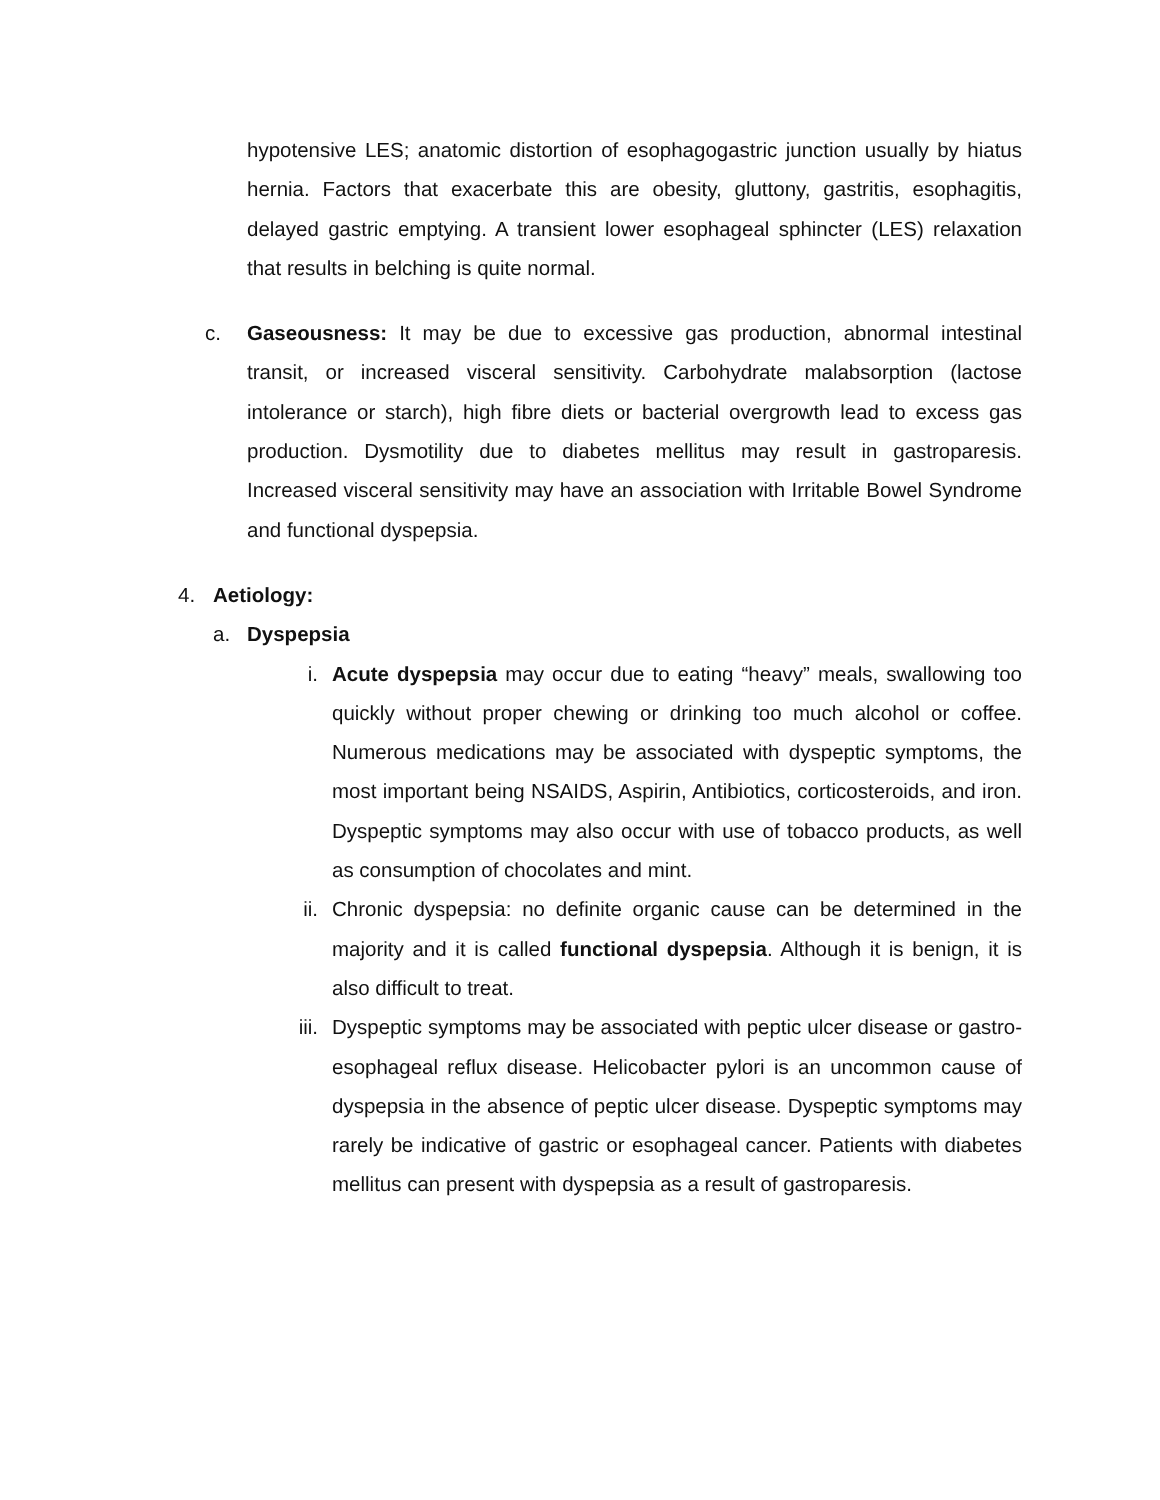hypotensive LES; anatomic distortion of esophagogastric junction usually by hiatus hernia. Factors that exacerbate this are obesity, gluttony, gastritis, esophagitis, delayed gastric emptying. A transient lower esophageal sphincter (LES) relaxation that results in belching is quite normal.
c. Gaseousness: It may be due to excessive gas production, abnormal intestinal transit, or increased visceral sensitivity. Carbohydrate malabsorption (lactose intolerance or starch), high fibre diets or bacterial overgrowth lead to excess gas production. Dysmotility due to diabetes mellitus may result in gastroparesis. Increased visceral sensitivity may have an association with Irritable Bowel Syndrome and functional dyspepsia.
4. Aetiology:
a. Dyspepsia
i. Acute dyspepsia may occur due to eating “heavy” meals, swallowing too quickly without proper chewing or drinking too much alcohol or coffee. Numerous medications may be associated with dyspeptic symptoms, the most important being NSAIDS, Aspirin, Antibiotics, corticosteroids, and iron. Dyspeptic symptoms may also occur with use of tobacco products, as well as consumption of chocolates and mint.
ii. Chronic dyspepsia: no definite organic cause can be determined in the majority and it is called functional dyspepsia. Although it is benign, it is also difficult to treat.
iii. Dyspeptic symptoms may be associated with peptic ulcer disease or gastro-esophageal reflux disease. Helicobacter pylori is an uncommon cause of dyspepsia in the absence of peptic ulcer disease. Dyspeptic symptoms may rarely be indicative of gastric or esophageal cancer. Patients with diabetes mellitus can present with dyspepsia as a result of gastroparesis.